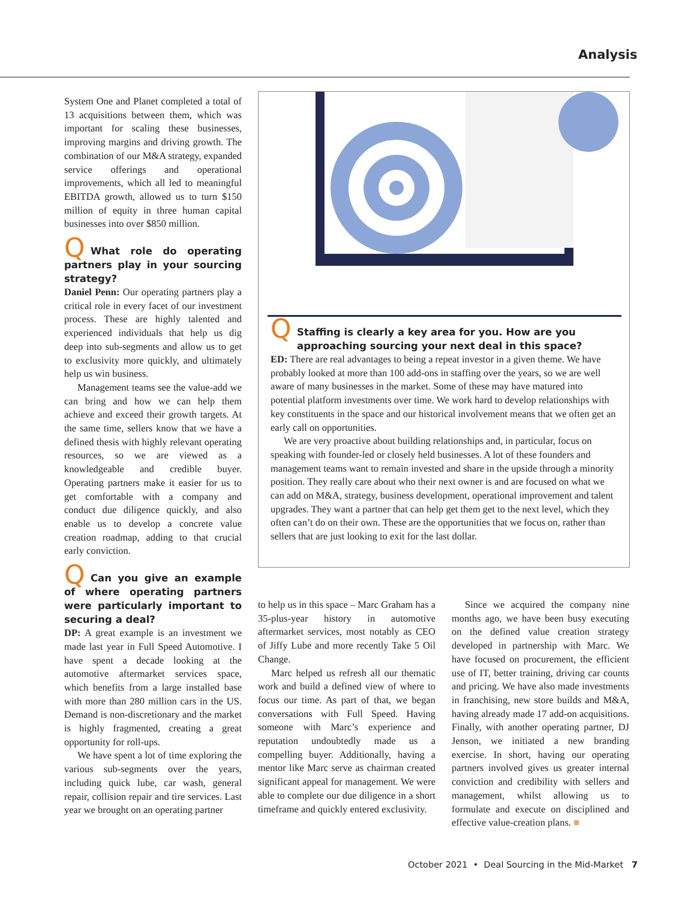Analysis
System One and Planet completed a total of 13 acquisitions between them, which was important for scaling these businesses, improving margins and driving growth. The combination of our M&A strategy, expanded service offerings and operational improvements, which all led to meaningful EBITDA growth, allowed us to turn $150 million of equity in three human capital businesses into over $850 million.
Q What role do operating partners play in your sourcing strategy?
Daniel Penn: Our operating partners play a critical role in every facet of our investment process. These are highly talented and experienced individuals that help us dig deep into sub-segments and allow us to get to exclusivity more quickly, and ultimately help us win business.
Management teams see the value-add we can bring and how we can help them achieve and exceed their growth targets. At the same time, sellers know that we have a defined thesis with highly relevant operating resources, so we are viewed as a knowledgeable and credible buyer. Operating partners make it easier for us to get comfortable with a company and conduct due diligence quickly, and also enable us to develop a concrete value creation roadmap, adding to that crucial early conviction.
Q Can you give an example of where operating partners were particularly important to securing a deal?
DP: A great example is an investment we made last year in Full Speed Automotive. I have spent a decade looking at the automotive aftermarket services space, which benefits from a large installed base with more than 280 million cars in the US. Demand is non-discretionary and the market is highly fragmented, creating a great opportunity for roll-ups.
We have spent a lot of time exploring the various sub-segments over the years, including quick lube, car wash, general repair, collision repair and tire services. Last year we brought on an operating partner
Q Staffing is clearly a key area for you. How are you
approaching sourcing your next deal in this space?
ED: There are real advantages to being a repeat investor in a given theme. We have probably looked at more than 100 add-ons in staffing over the years, so we are well aware of many businesses in the market. Some of these may have matured into potential platform investments over time. We work hard to develop relationships with key constituents in the space and our historical involvement means that we often get an early call on opportunities.
We are very proactive about building relationships and, in particular, focus on speaking with founder-led or closely held businesses. A lot of these founders and management teams want to remain invested and share in the upside through a minority position. They really care about who their next owner is and are focused on what we can add on M&A, strategy, business development, operational improvement and talent upgrades. They want a partner that can help get them get to the next level, which they often can’t do on their own. These are the opportunities that we focus on, rather than sellers that are just looking to exit for the last dollar.
to help us in this space – Marc Graham has a 35-plus-year history in automotive aftermarket services, most notably as CEO of Jiffy Lube and more recently Take 5 Oil Change.
Marc helped us refresh all our thematic work and build a defined view of where to focus our time. As part of that, we began conversations with Full Speed. Having someone with Marc’s experience and reputation undoubtedly made us a compelling buyer. Additionally, having a mentor like Marc serve as chairman created significant appeal for management. We were able to complete our due diligence in a short timeframe and quickly entered exclusivity.
Since we acquired the company nine months ago, we have been busy executing on the defined value creation strategy developed in partnership with Marc. We have focused on procurement, the efficient use of IT, better training, driving car counts and pricing. We have also made investments in franchising, new store builds and M&A, having already made 17 add-on acquisitions. Finally, with another operating partner, DJ Jenson, we initiated a new branding exercise. In short, having our operating partners involved gives us greater internal conviction and credibility with sellers and management, whilst allowing us to formulate and execute on disciplined and effective value-creation plans. ■
October 2021 • Deal Sourcing in the Mid-Market 7